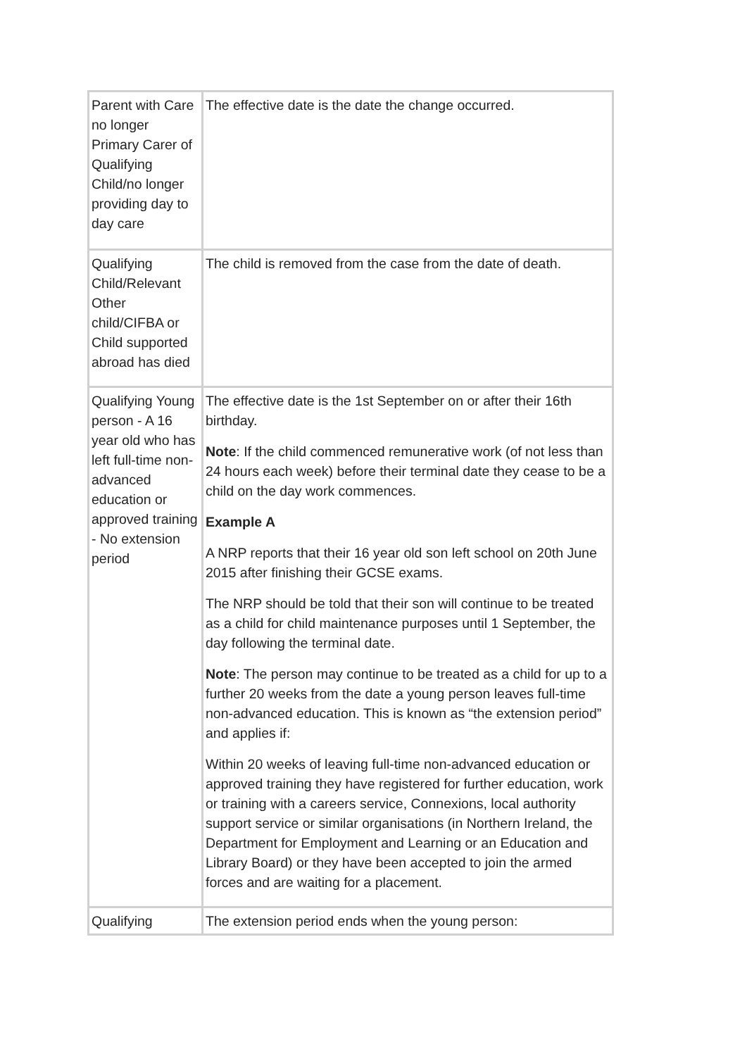| Parent with Care no longer Primary Carer of Qualifying Child/no longer providing day to day care | The effective date is the date the change occurred. |
| Qualifying Child/Relevant Other child/CIFBA or Child supported abroad has died | The child is removed from the case from the date of death. |
| Qualifying Young person - A 16 year old who has left full-time non-advanced education or approved training - No extension period | The effective date is the 1st September on or after their 16th birthday. Note : If the child commenced remunerative work (of not less than 24 hours each week) before their terminal date they cease to be a child on the day work commences. Example A A NRP reports that their 16 year old son left school on 20th June 2015 after finishing their GCSE exams. The NRP should be told that their son will continue to be treated as a child for child maintenance purposes until 1 September, the day following the terminal date. Note : The person may continue to be treated as a child for up to a further 20 weeks from the date a young person leaves full-time non-advanced education. This is known as “the extension period” and applies if: Within 20 weeks of leaving full-time non-advanced education or approved training they have registered for further education, work or training with a careers service, Connexions, local authority support service or similar organisations (in Northern Ireland, the Department for Employment and Learning or an Education and Library Board) or they have been accepted to join the armed forces and are waiting for a placement. |
| Qualifying | The extension period ends when the young person: |